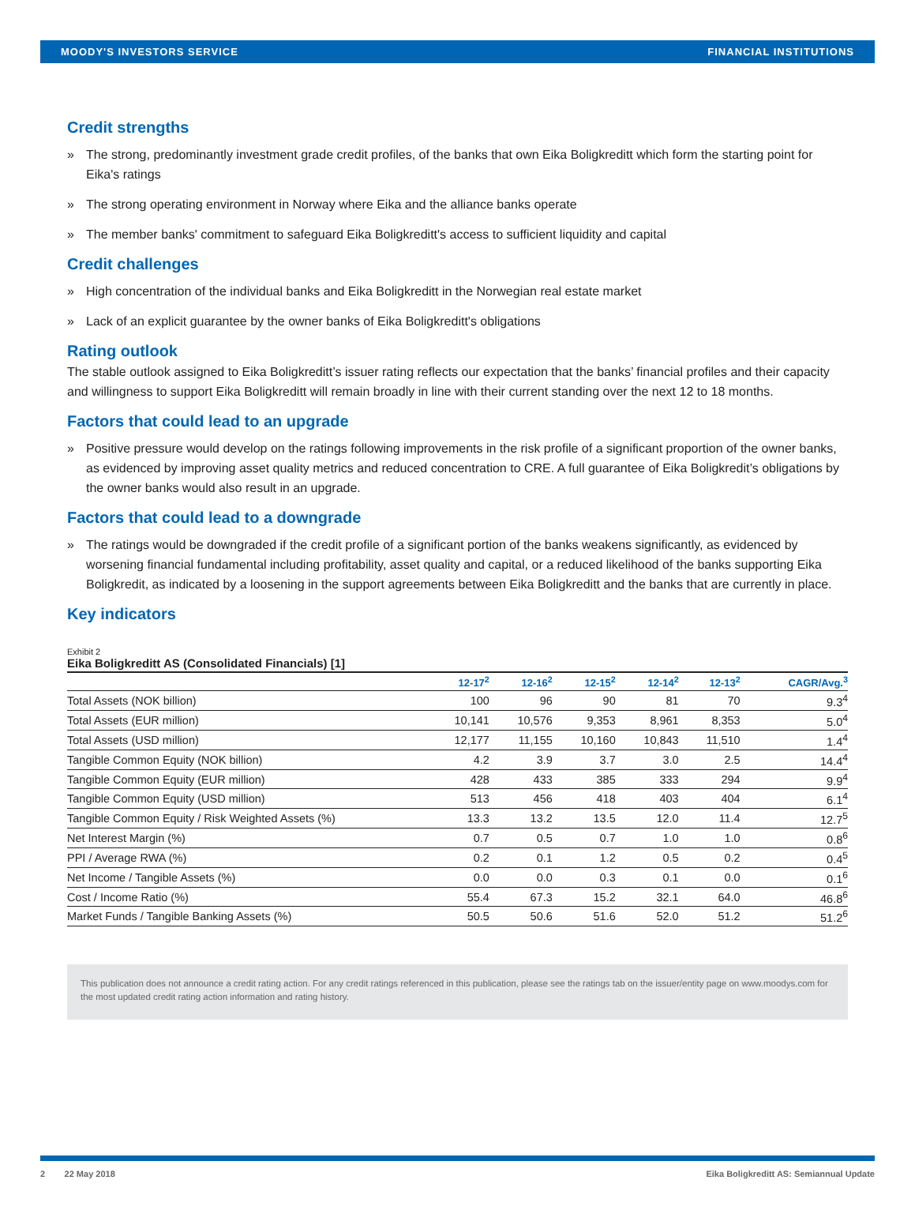MOODY'S INVESTORS SERVICE FINANCIAL INSTITUTIONS
Credit strengths
» The strong, predominantly investment grade credit profiles, of the banks that own Eika Boligkreditt which form the starting point for Eika's ratings
» The strong operating environment in Norway where Eika and the alliance banks operate
» The member banks' commitment to safeguard Eika Boligkreditt's access to sufficient liquidity and capital
Credit challenges
» High concentration of the individual banks and Eika Boligkreditt in the Norwegian real estate market
» Lack of an explicit guarantee by the owner banks of Eika Boligkreditt's obligations
Rating outlook
The stable outlook assigned to Eika Boligkreditt’s issuer rating reflects our expectation that the banks’ financial profiles and their capacity and willingness to support Eika Boligkreditt will remain broadly in line with their current standing over the next 12 to 18 months.
Factors that could lead to an upgrade
» Positive pressure would develop on the ratings following improvements in the risk profile of a significant proportion of the owner banks, as evidenced by improving asset quality metrics and reduced concentration to CRE. A full guarantee of Eika Boligkredit’s obligations by the owner banks would also result in an upgrade.
Factors that could lead to a downgrade
» The ratings would be downgraded if the credit profile of a significant portion of the banks weakens significantly, as evidenced by worsening financial fundamental including profitability, asset quality and capital, or a reduced likelihood of the banks supporting Eika Boligkredit, as indicated by a loosening in the support agreements between Eika Boligkreditt and the banks that are currently in place.
Key indicators
Exhibit 2
Eika Boligkreditt AS (Consolidated Financials) [1]
| | 12-17<sup>2</sup> | 12-16<sup>2</sup> | 12-15<sup>2</sup> | 12-14<sup>2</sup> | 12-13<sup>2</sup> | CAGR/Avg.<sup>3</sup> |
| --- | --- | --- | --- | --- | --- | --- |
| Total Assets (NOK billion) | 100 | 96 | 90 | 81 | 70 | 9.3<sup>4</sup> |
| Total Assets (EUR million) | 10,141 | 10,576 | 9,353 | 8,961 | 8,353 | 5.0<sup>4</sup> |
| Total Assets (USD million) | 12,177 | 11,155 | 10,160 | 10,843 | 11,510 | 1.4<sup>4</sup> |
| Tangible Common Equity (NOK billion) | 4.2 | 3.9 | 3.7 | 3.0 | 2.5 | 14.4<sup>4</sup> |
| Tangible Common Equity (EUR million) | 428 | 433 | 385 | 333 | 294 | 9.9<sup>4</sup> |
| Tangible Common Equity (USD million) | 513 | 456 | 418 | 403 | 404 | 6.1<sup>4</sup> |
| Tangible Common Equity / Risk Weighted Assets (%) | 13.3 | 13.2 | 13.5 | 12.0 | 11.4 | 12.7<sup>5</sup> |
| Net Interest Margin (%) | 0.7 | 0.5 | 0.7 | 1.0 | 1.0 | 0.8<sup>6</sup> |
| PPI / Average RWA (%) | 0.2 | 0.1 | 1.2 | 0.5 | 0.2 | 0.4<sup>5</sup> |
| Net Income / Tangible Assets (%) | 0.0 | 0.0 | 0.3 | 0.1 | 0.0 | 0.1<sup>6</sup> |
| Cost / Income Ratio (%) | 55.4 | 67.3 | 15.2 | 32.1 | 64.0 | 46.8<sup>6</sup> |
| Market Funds / Tangible Banking Assets (%) | 50.5 | 50.6 | 51.6 | 52.0 | 51.2 | 51.2<sup>6</sup> |
This publication does not announce a credit rating action. For any credit ratings referenced in this publication, please see the ratings tab on the issuer/entity page on www.moodys.com for the most updated credit rating action information and rating history.
2 22 May 2018 Eika Boligkreditt AS: Semiannual Update